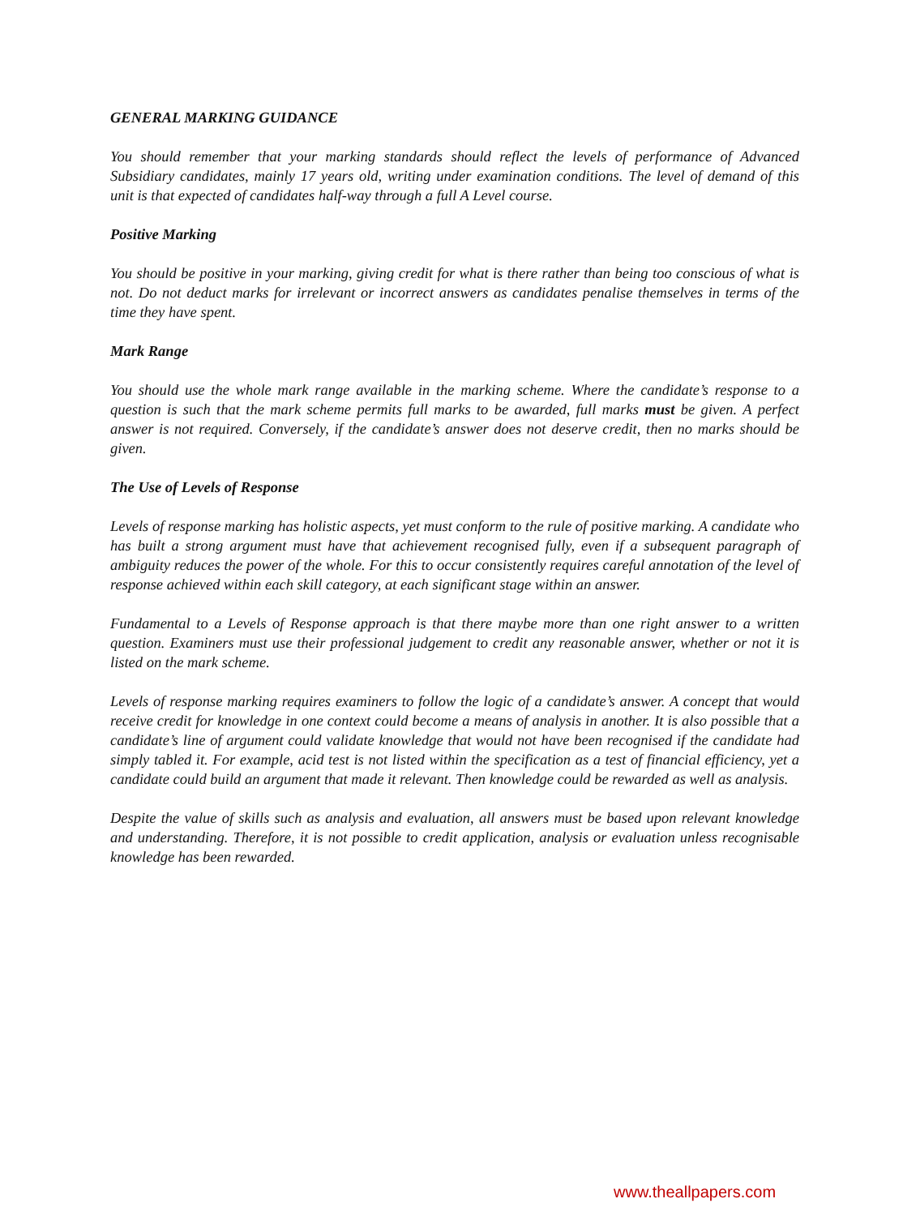GENERAL MARKING GUIDANCE
You should remember that your marking standards should reflect the levels of performance of Advanced Subsidiary candidates, mainly 17 years old, writing under examination conditions. The level of demand of this unit is that expected of candidates half-way through a full A Level course.
Positive Marking
You should be positive in your marking, giving credit for what is there rather than being too conscious of what is not. Do not deduct marks for irrelevant or incorrect answers as candidates penalise themselves in terms of the time they have spent.
Mark Range
You should use the whole mark range available in the marking scheme. Where the candidate’s response to a question is such that the mark scheme permits full marks to be awarded, full marks must be given. A perfect answer is not required. Conversely, if the candidate’s answer does not deserve credit, then no marks should be given.
The Use of Levels of Response
Levels of response marking has holistic aspects, yet must conform to the rule of positive marking. A candidate who has built a strong argument must have that achievement recognised fully, even if a subsequent paragraph of ambiguity reduces the power of the whole. For this to occur consistently requires careful annotation of the level of response achieved within each skill category, at each significant stage within an answer.
Fundamental to a Levels of Response approach is that there maybe more than one right answer to a written question. Examiners must use their professional judgement to credit any reasonable answer, whether or not it is listed on the mark scheme.
Levels of response marking requires examiners to follow the logic of a candidate’s answer. A concept that would receive credit for knowledge in one context could become a means of analysis in another. It is also possible that a candidate’s line of argument could validate knowledge that would not have been recognised if the candidate had simply tabled it. For example, acid test is not listed within the specification as a test of financial efficiency, yet a candidate could build an argument that made it relevant. Then knowledge could be rewarded as well as analysis.
Despite the value of skills such as analysis and evaluation, all answers must be based upon relevant knowledge and understanding. Therefore, it is not possible to credit application, analysis or evaluation unless recognisable knowledge has been rewarded.
www.theallpapers.com